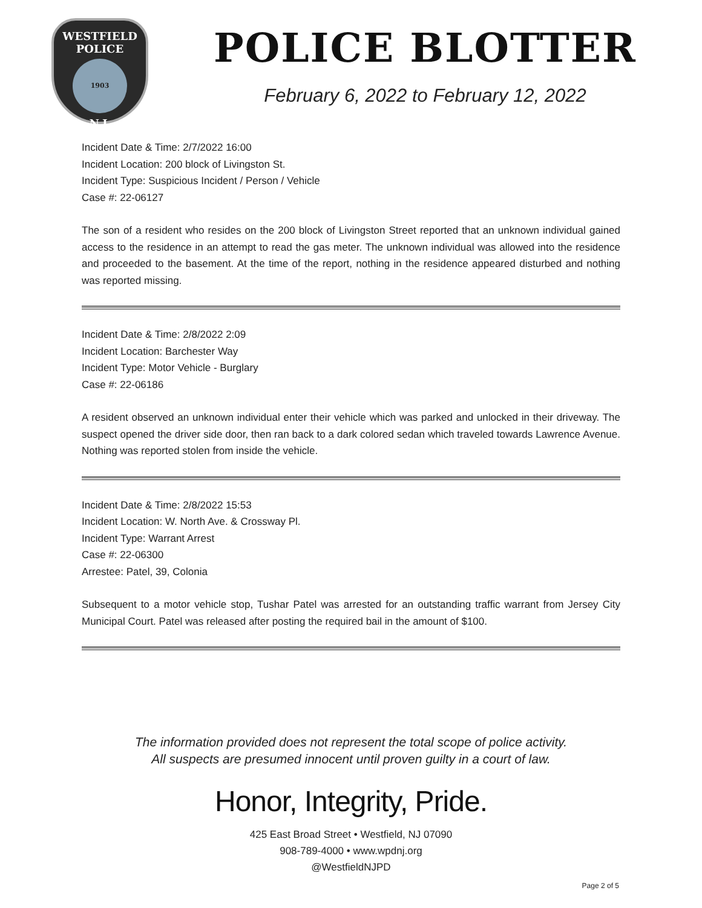WESTFIELD
POLICE
1903
N.J.
POLICE BLOTTER
February 6, 2022 to February 12, 2022
Incident Date & Time: 2/7/2022 16:00
Incident Location: 200 block of Livingston St.
Incident Type: Suspicious Incident / Person / Vehicle
Case #: 22-06127
The son of a resident who resides on the 200 block of Livingston Street reported that an unknown individual gained access to the residence in an attempt to read the gas meter. The unknown individual was allowed into the residence and proceeded to the basement. At the time of the report, nothing in the residence appeared disturbed and nothing was reported missing.
Incident Date & Time: 2/8/2022 2:09
Incident Location: Barchester Way
Incident Type: Motor Vehicle - Burglary
Case #: 22-06186
A resident observed an unknown individual enter their vehicle which was parked and unlocked in their driveway. The suspect opened the driver side door, then ran back to a dark colored sedan which traveled towards Lawrence Avenue. Nothing was reported stolen from inside the vehicle.
Incident Date & Time: 2/8/2022 15:53
Incident Location: W. North Ave. & Crossway Pl.
Incident Type: Warrant Arrest
Case #: 22-06300
Arrestee: Patel, 39, Colonia
Subsequent to a motor vehicle stop, Tushar Patel was arrested for an outstanding traffic warrant from Jersey City Municipal Court. Patel was released after posting the required bail in the amount of $100.
The information provided does not represent the total scope of police activity.
All suspects are presumed innocent until proven guilty in a court of law.
Honor, Integrity, Pride.
425 East Broad Street • Westfield, NJ 07090
908-789-4000 • www.wpdnj.org
@WestfieldNJPD
Page 2 of 5